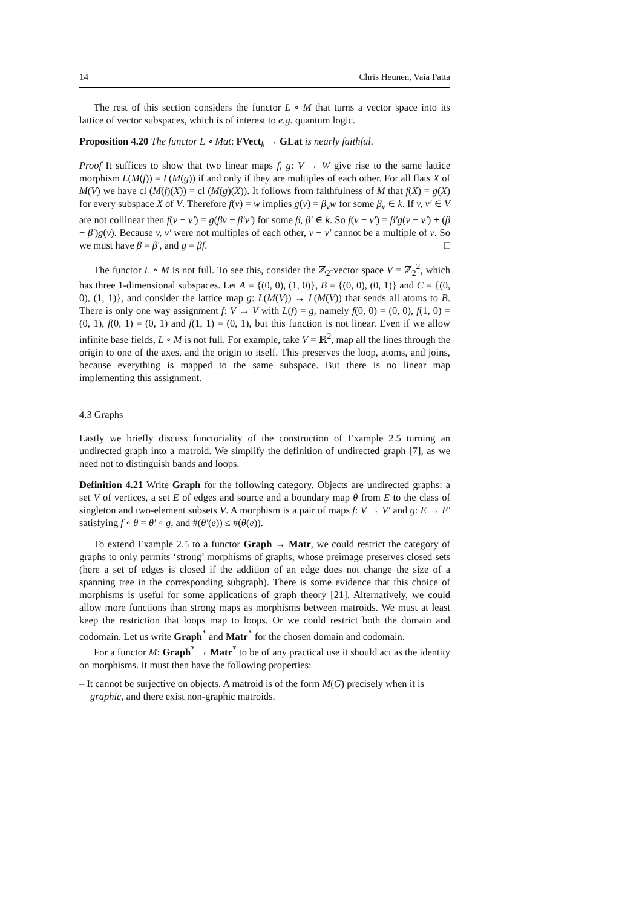14 Chris Heunen, Vaia Patta
The rest of this section considers the functor L ∘ M that turns a vector space into its lattice of vector subspaces, which is of interest to e.g. quantum logic.
Proposition 4.20 The functor L ∘ Mat: FVect<sub>k</sub> → GLat is nearly faithful.
Proof It suffices to show that two linear maps f, g: V → W give rise to the same lattice morphism L(M(f)) = L(M(g)) if and only if they are multiples of each other. For all flats X of M(V) we have cl (M(f)(X)) = cl (M(g)(X)). It follows from faithfulness of M that f(X) = g(X) for every subspace X of V. Therefore f(v) = w implies g(v) = β<sub>v</sub>w for some β<sub>v</sub> ∈ k. If v, v′ ∈ V are not collinear then f(v − v′) = g(βv − β′v′) for some β, β′ ∈ k. So f(v − v′) = β′g(v − v′) + (β − β′)g(v). Because v, v′ were not multiples of each other, v − v′ cannot be a multiple of v. So we must have β = β′, and g = βf. □
The functor L ∘ M is not full. To see this, consider the ℤ<sub>2</sub>-vector space V = ℤ<sub>2</sub><sup>2</sup>, which has three 1-dimensional subspaces. Let A = {(0, 0), (1, 0)}, B = {(0, 0), (0, 1)} and C = {(0, 0), (1, 1)}, and consider the lattice map g: L(M(V)) → L(M(V)) that sends all atoms to B. There is only one way assignment f: V → V with L(f) = g, namely f(0, 0) = (0, 0), f(1, 0) = (0, 1), f(0, 1) = (0, 1) and f(1, 1) = (0, 1), but this function is not linear. Even if we allow infinite base fields, L ∘ M is not full. For example, take V = ℝ<sup>2</sup>, map all the lines through the origin to one of the axes, and the origin to itself. This preserves the loop, atoms, and joins, because everything is mapped to the same subspace. But there is no linear map implementing this assignment.
4.3 Graphs
Lastly we briefly discuss functoriality of the construction of Example 2.5 turning an undirected graph into a matroid. We simplify the definition of undirected graph [7], as we need not to distinguish bands and loops.
Definition 4.21 Write Graph for the following category. Objects are undirected graphs: a set V of vertices, a set E of edges and source and a boundary map θ from E to the class of singleton and two-element subsets V. A morphism is a pair of maps f: V → V′ and g: E → E′ satisfying f ∘ θ = θ′ ∘ g, and #(θ′(e)) ≤ #(θ(e)).
To extend Example 2.5 to a functor Graph → Matr, we could restrict the category of graphs to only permits ‘strong’ morphisms of graphs, whose preimage preserves closed sets (here a set of edges is closed if the addition of an edge does not change the size of a spanning tree in the corresponding subgraph). There is some evidence that this choice of morphisms is useful for some applications of graph theory [21]. Alternatively, we could allow more functions than strong maps as morphisms between matroids. We must at least keep the restriction that loops map to loops. Or we could restrict both the domain and codomain. Let us write Graph<sup>*</sup> and Matr<sup>*</sup> for the chosen domain and codomain.
For a functor M: Graph<sup>*</sup> → Matr<sup>*</sup> to be of any practical use it should act as the identity on morphisms. It must then have the following properties:
– It cannot be surjective on objects. A matroid is of the form M(G) precisely when it is graphic, and there exist non-graphic matroids.